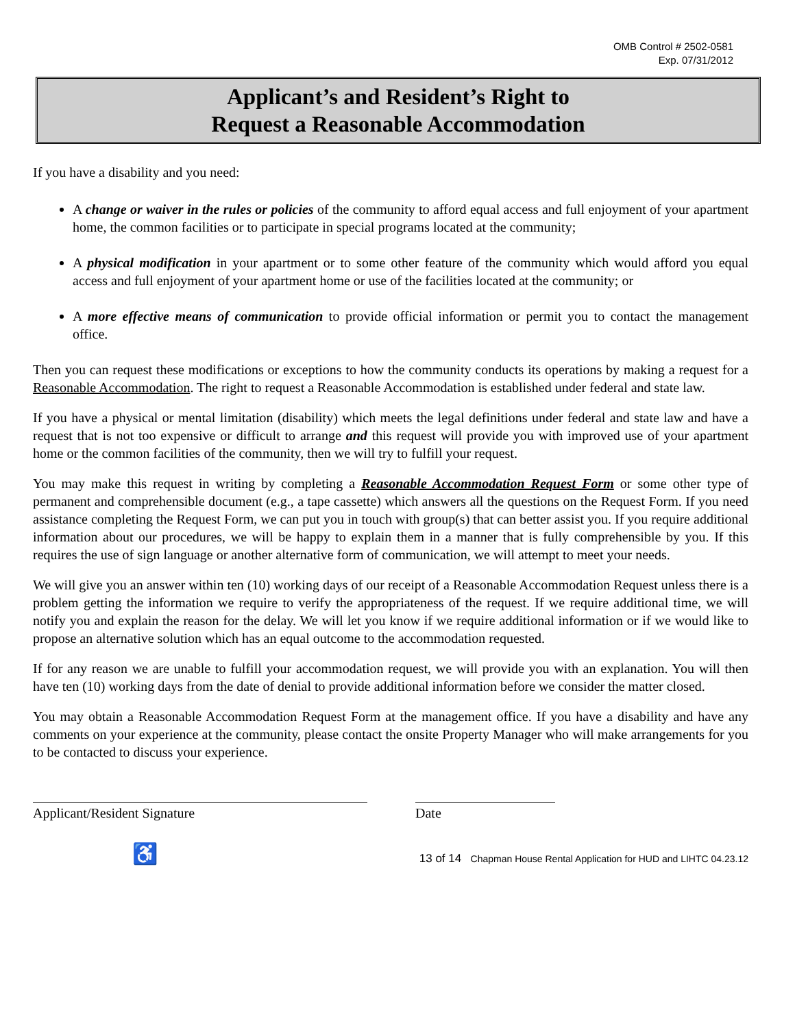OMB Control # 2502-0581
Exp. 07/31/2012
Applicant’s and Resident’s Right to
Request a Reasonable Accommodation
If you have a disability and you need:
A change or waiver in the rules or policies of the community to afford equal access and full enjoyment of your apartment home, the common facilities or to participate in special programs located at the community;
A physical modification in your apartment or to some other feature of the community which would afford you equal access and full enjoyment of your apartment home or use of the facilities located at the community; or
A more effective means of communication to provide official information or permit you to contact the management office.
Then you can request these modifications or exceptions to how the community conducts its operations by making a request for a Reasonable Accommodation. The right to request a Reasonable Accommodation is established under federal and state law.
If you have a physical or mental limitation (disability) which meets the legal definitions under federal and state law and have a request that is not too expensive or difficult to arrange and this request will provide you with improved use of your apartment home or the common facilities of the community, then we will try to fulfill your request.
You may make this request in writing by completing a Reasonable Accommodation Request Form or some other type of permanent and comprehensible document (e.g., a tape cassette) which answers all the questions on the Request Form. If you need assistance completing the Request Form, we can put you in touch with group(s) that can better assist you. If you require additional information about our procedures, we will be happy to explain them in a manner that is fully comprehensible by you. If this requires the use of sign language or another alternative form of communication, we will attempt to meet your needs.
We will give you an answer within ten (10) working days of our receipt of a Reasonable Accommodation Request unless there is a problem getting the information we require to verify the appropriateness of the request. If we require additional time, we will notify you and explain the reason for the delay. We will let you know if we require additional information or if we would like to propose an alternative solution which has an equal outcome to the accommodation requested.
If for any reason we are unable to fulfill your accommodation request, we will provide you with an explanation. You will then have ten (10) working days from the date of denial to provide additional information before we consider the matter closed.
You may obtain a Reasonable Accommodation Request Form at the management office. If you have a disability and have any comments on your experience at the community, please contact the onsite Property Manager who will make arrangements for you to be contacted to discuss your experience.
Applicant/Resident Signature Date
♿ 13 of 14 Chapman House Rental Application for HUD and LIHTC 04.23.12